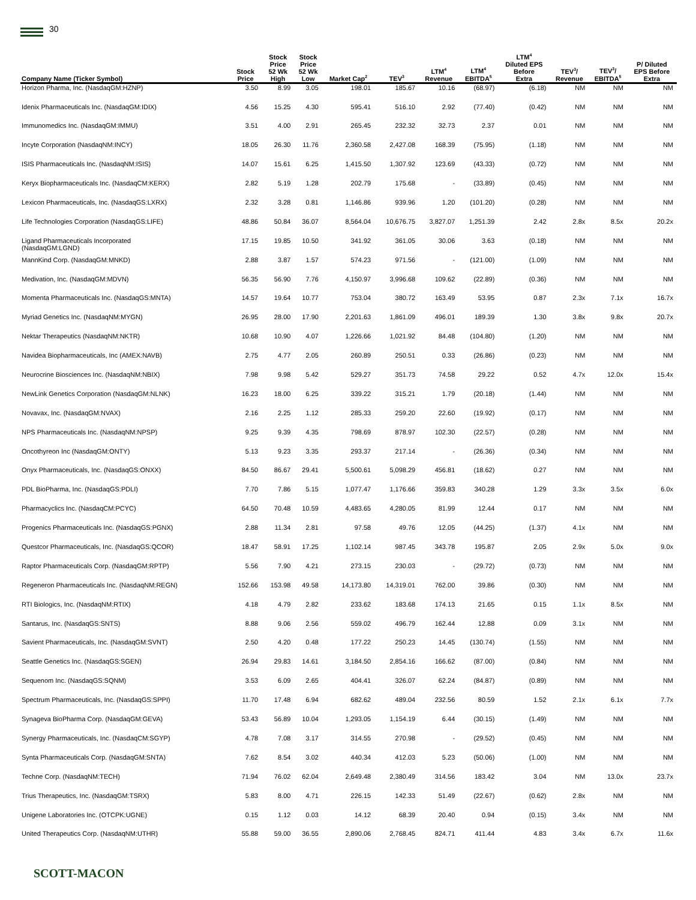30
| Company Name (Ticker Symbol) | Stock Price | Stock Price 52 Wk High | Stock Price 52 Wk Low | Market Cap<sup>2</sup> | TEV<sup>3</sup> | LTM<sup>4</sup> Revenue | LTM<sup>4</sup> EBITDA<sup>5</sup> | LTM<sup>4</sup> Diluted EPS Before Extra | TEV<sup>3</sup>/ Revenue | TEV<sup>3</sup>/ EBITDA<sup>5</sup> | P/ Diluted EPS Before Extra |
| --- | --- | --- | --- | --- | --- | --- | --- | --- | --- | --- | --- |
| Horizon Pharma, Inc. (NasdaqGM:HZNP) | 3.50 | 8.99 | 3.05 | 198.01 | 185.67 | 10.16 | (68.97) | (6.18) | NM | NM | NM |
| Idenix Pharmaceuticals Inc. (NasdaqGM:IDIX) | 4.56 | 15.25 | 4.30 | 595.41 | 516.10 | 2.92 | (77.40) | (0.42) | NM | NM | NM |
| Immunomedics Inc. (NasdaqGM:IMMU) | 3.51 | 4.00 | 2.91 | 265.45 | 232.32 | 32.73 | 2.37 | 0.01 | NM | NM | NM |
| Incyte Corporation (NasdaqNM:INCY) | 18.05 | 26.30 | 11.76 | 2,360.58 | 2,427.08 | 168.39 | (75.95) | (1.18) | NM | NM | NM |
| ISIS Pharmaceuticals Inc. (NasdaqNM:ISIS) | 14.07 | 15.61 | 6.25 | 1,415.50 | 1,307.92 | 123.69 | (43.33) | (0.72) | NM | NM | NM |
| Keryx Biopharmaceuticals Inc. (NasdaqCM:KERX) | 2.82 | 5.19 | 1.28 | 202.79 | 175.68 | - | (33.89) | (0.45) | NM | NM | NM |
| Lexicon Pharmaceuticals, Inc. (NasdaqGS:LXRX) | 2.32 | 3.28 | 0.81 | 1,146.86 | 939.96 | 1.20 | (101.20) | (0.28) | NM | NM | NM |
| Life Technologies Corporation (NasdaqGS:LIFE) | 48.86 | 50.84 | 36.07 | 8,564.04 | 10,676.75 | 3,827.07 | 1,251.39 | 2.42 | 2.8x | 8.5x | 20.2x |
| Ligand Pharmaceuticals Incorporated (NasdaqGM:LGND) | 17.15 | 19.85 | 10.50 | 341.92 | 361.05 | 30.06 | 3.63 | (0.18) | NM | NM | NM |
| MannKind Corp. (NasdaqGM:MNKD) | 2.88 | 3.87 | 1.57 | 574.23 | 971.56 | - | (121.00) | (1.09) | NM | NM | NM |
| Medivation, Inc. (NasdaqGM:MDVN) | 56.35 | 56.90 | 7.76 | 4,150.97 | 3,996.68 | 109.62 | (22.89) | (0.36) | NM | NM | NM |
| Momenta Pharmaceuticals Inc. (NasdaqGS:MNTA) | 14.57 | 19.64 | 10.77 | 753.04 | 380.72 | 163.49 | 53.95 | 0.87 | 2.3x | 7.1x | 16.7x |
| Myriad Genetics Inc. (NasdaqNM:MYGN) | 26.95 | 28.00 | 17.90 | 2,201.63 | 1,861.09 | 496.01 | 189.39 | 1.30 | 3.8x | 9.8x | 20.7x |
| Nektar Therapeutics (NasdaqNM:NKTR) | 10.68 | 10.90 | 4.07 | 1,226.66 | 1,021.92 | 84.48 | (104.80) | (1.20) | NM | NM | NM |
| Navidea Biopharmaceuticals, Inc (AMEX:NAVB) | 2.75 | 4.77 | 2.05 | 260.89 | 250.51 | 0.33 | (26.86) | (0.23) | NM | NM | NM |
| Neurocrine Biosciences Inc. (NasdaqNM:NBIX) | 7.98 | 9.98 | 5.42 | 529.27 | 351.73 | 74.58 | 29.22 | 0.52 | 4.7x | 12.0x | 15.4x |
| NewLink Genetics Corporation (NasdaqGM:NLNK) | 16.23 | 18.00 | 6.25 | 339.22 | 315.21 | 1.79 | (20.18) | (1.44) | NM | NM | NM |
| Novavax, Inc. (NasdaqGM:NVAX) | 2.16 | 2.25 | 1.12 | 285.33 | 259.20 | 22.60 | (19.92) | (0.17) | NM | NM | NM |
| NPS Pharmaceuticals Inc. (NasdaqNM:NPSP) | 9.25 | 9.39 | 4.35 | 798.69 | 878.97 | 102.30 | (22.57) | (0.28) | NM | NM | NM |
| Oncothyreon Inc (NasdaqGM:ONTY) | 5.13 | 9.23 | 3.35 | 293.37 | 217.14 | - | (26.36) | (0.34) | NM | NM | NM |
| Onyx Pharmaceuticals, Inc. (NasdaqGS:ONXX) | 84.50 | 86.67 | 29.41 | 5,500.61 | 5,098.29 | 456.81 | (18.62) | 0.27 | NM | NM | NM |
| PDL BioPharma, Inc. (NasdaqGS:PDLI) | 7.70 | 7.86 | 5.15 | 1,077.47 | 1,176.66 | 359.83 | 340.28 | 1.29 | 3.3x | 3.5x | 6.0x |
| Pharmacyclics Inc. (NasdaqCM:PCYC) | 64.50 | 70.48 | 10.59 | 4,483.65 | 4,280.05 | 81.99 | 12.44 | 0.17 | NM | NM | NM |
| Progenics Pharmaceuticals Inc. (NasdaqGS:PGNX) | 2.88 | 11.34 | 2.81 | 97.58 | 49.76 | 12.05 | (44.25) | (1.37) | 4.1x | NM | NM |
| Questcor Pharmaceuticals, Inc. (NasdaqGS:QCOR) | 18.47 | 58.91 | 17.25 | 1,102.14 | 987.45 | 343.78 | 195.87 | 2.05 | 2.9x | 5.0x | 9.0x |
| Raptor Pharmaceuticals Corp. (NasdaqGM:RPTP) | 5.56 | 7.90 | 4.21 | 273.15 | 230.03 | - | (29.72) | (0.73) | NM | NM | NM |
| Regeneron Pharmaceuticals Inc. (NasdaqNM:REGN) | 152.66 | 153.98 | 49.58 | 14,173.80 | 14,319.01 | 762.00 | 39.86 | (0.30) | NM | NM | NM |
| RTI Biologics, Inc. (NasdaqNM:RTIX) | 4.18 | 4.79 | 2.82 | 233.62 | 183.68 | 174.13 | 21.65 | 0.15 | 1.1x | 8.5x | NM |
| Santarus, Inc. (NasdaqGS:SNTS) | 8.88 | 9.06 | 2.56 | 559.02 | 496.79 | 162.44 | 12.88 | 0.09 | 3.1x | NM | NM |
| Savient Pharmaceuticals, Inc. (NasdaqGM:SVNT) | 2.50 | 4.20 | 0.48 | 177.22 | 250.23 | 14.45 | (130.74) | (1.55) | NM | NM | NM |
| Seattle Genetics Inc. (NasdaqGS:SGEN) | 26.94 | 29.83 | 14.61 | 3,184.50 | 2,854.16 | 166.62 | (87.00) | (0.84) | NM | NM | NM |
| Sequenom Inc. (NasdaqGS:SQNM) | 3.53 | 6.09 | 2.65 | 404.41 | 326.07 | 62.24 | (84.87) | (0.89) | NM | NM | NM |
| Spectrum Pharmaceuticals, Inc. (NasdaqGS:SPPI) | 11.70 | 17.48 | 6.94 | 682.62 | 489.04 | 232.56 | 80.59 | 1.52 | 2.1x | 6.1x | 7.7x |
| Synageva BioPharma Corp. (NasdaqGM:GEVA) | 53.43 | 56.89 | 10.04 | 1,293.05 | 1,154.19 | 6.44 | (30.15) | (1.49) | NM | NM | NM |
| Synergy Pharmaceuticals, Inc. (NasdaqCM:SGYP) | 4.78 | 7.08 | 3.17 | 314.55 | 270.98 | - | (29.52) | (0.45) | NM | NM | NM |
| Synta Pharmaceuticals Corp. (NasdaqGM:SNTA) | 7.62 | 8.54 | 3.02 | 440.34 | 412.03 | 5.23 | (50.06) | (1.00) | NM | NM | NM |
| Techne Corp. (NasdaqNM:TECH) | 71.94 | 76.02 | 62.04 | 2,649.48 | 2,380.49 | 314.56 | 183.42 | 3.04 | NM | 13.0x | 23.7x |
| Trius Therapeutics, Inc. (NasdaqGM:TSRX) | 5.83 | 8.00 | 4.71 | 226.15 | 142.33 | 51.49 | (22.67) | (0.62) | 2.8x | NM | NM |
| Unigene Laboratories Inc. (OTCPK:UGNE) | 0.15 | 1.12 | 0.03 | 14.12 | 68.39 | 20.40 | 0.94 | (0.15) | 3.4x | NM | NM |
| United Therapeutics Corp. (NasdaqNM:UTHR) | 55.88 | 59.00 | 36.55 | 2,890.06 | 2,768.45 | 824.71 | 411.44 | 4.83 | 3.4x | 6.7x | 11.6x |
SCOTT-MACON